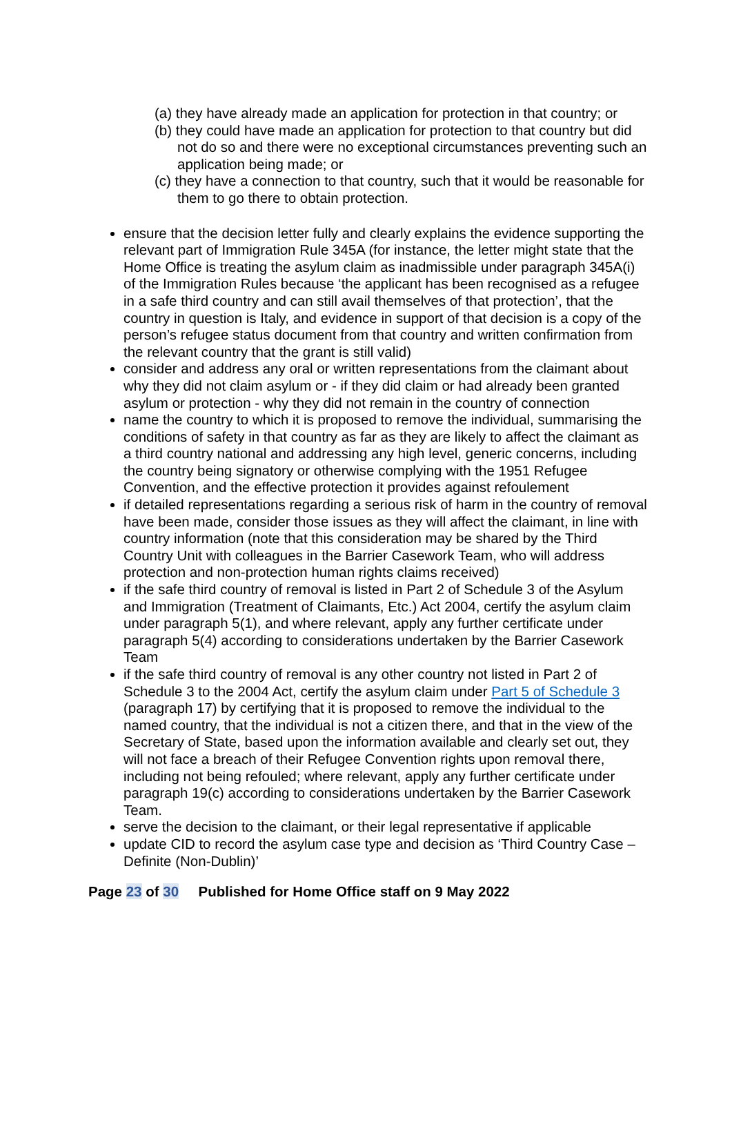(a) they have already made an application for protection in that country; or
(b) they could have made an application for protection to that country but did not do so and there were no exceptional circumstances preventing such an application being made; or
(c) they have a connection to that country, such that it would be reasonable for them to go there to obtain protection.
ensure that the decision letter fully and clearly explains the evidence supporting the relevant part of Immigration Rule 345A (for instance, the letter might state that the Home Office is treating the asylum claim as inadmissible under paragraph 345A(i) of the Immigration Rules because ‘the applicant has been recognised as a refugee in a safe third country and can still avail themselves of that protection’, that the country in question is Italy, and evidence in support of that decision is a copy of the person’s refugee status document from that country and written confirmation from the relevant country that the grant is still valid)
consider and address any oral or written representations from the claimant about why they did not claim asylum or - if they did claim or had already been granted asylum or protection - why they did not remain in the country of connection
name the country to which it is proposed to remove the individual, summarising the conditions of safety in that country as far as they are likely to affect the claimant as a third country national and addressing any high level, generic concerns, including the country being signatory or otherwise complying with the 1951 Refugee Convention, and the effective protection it provides against refoulement
if detailed representations regarding a serious risk of harm in the country of removal have been made, consider those issues as they will affect the claimant, in line with country information (note that this consideration may be shared by the Third Country Unit with colleagues in the Barrier Casework Team, who will address protection and non-protection human rights claims received)
if the safe third country of removal is listed in Part 2 of Schedule 3 of the Asylum and Immigration (Treatment of Claimants, Etc.) Act 2004, certify the asylum claim under paragraph 5(1), and where relevant, apply any further certificate under paragraph 5(4) according to considerations undertaken by the Barrier Casework Team
if the safe third country of removal is any other country not listed in Part 2 of Schedule 3 to the 2004 Act, certify the asylum claim under Part 5 of Schedule 3 (paragraph 17) by certifying that it is proposed to remove the individual to the named country, that the individual is not a citizen there, and that in the view of the Secretary of State, based upon the information available and clearly set out, they will not face a breach of their Refugee Convention rights upon removal there, including not being refouled; where relevant, apply any further certificate under paragraph 19(c) according to considerations undertaken by the Barrier Casework Team.
serve the decision to the claimant, or their legal representative if applicable
update CID to record the asylum case type and decision as ‘Third Country Case – Definite (Non-Dublin)’
Page 23 of 30 Published for Home Office staff on 9 May 2022